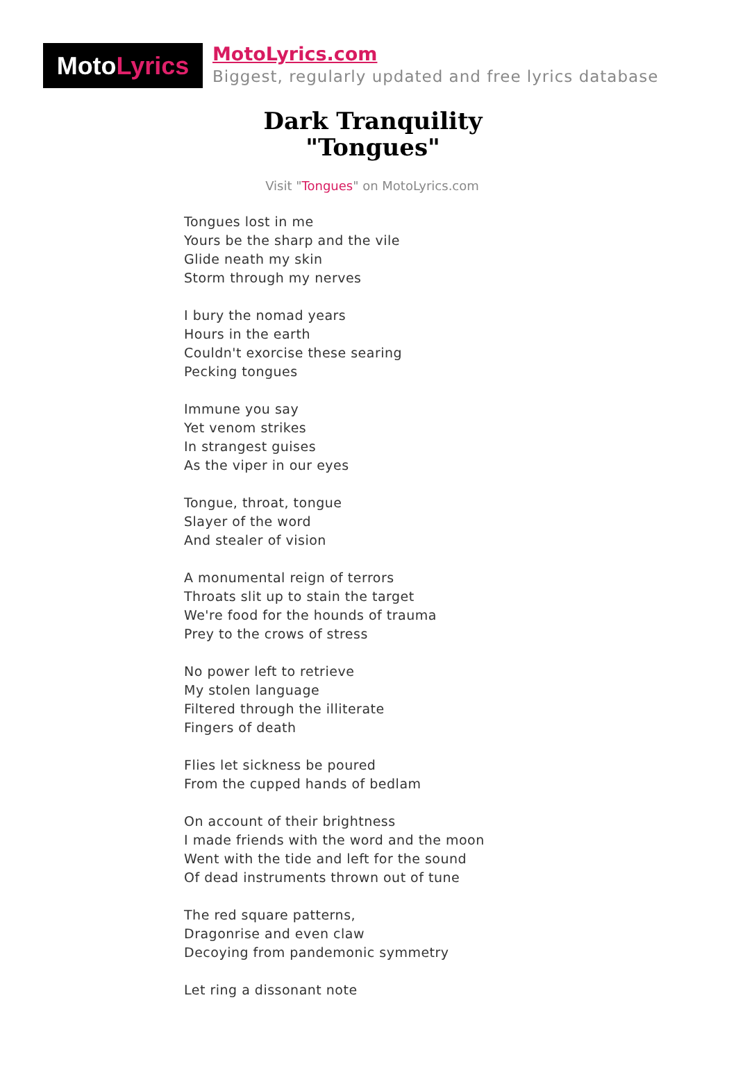MotoLyrics
MotoLyrics.com
Biggest, regularly updated and free lyrics database
Dark Tranquility
"Tongues"
Visit "Tongues" on MotoLyrics.com
Tongues lost in me
Yours be the sharp and the vile
Glide neath my skin
Storm through my nerves
I bury the nomad years
Hours in the earth
Couldn't exorcise these searing
Pecking tongues
Immune you say
Yet venom strikes
In strangest guises
As the viper in our eyes
Tongue, throat, tongue
Slayer of the word
And stealer of vision
A monumental reign of terrors
Throats slit up to stain the target
We're food for the hounds of trauma
Prey to the crows of stress
No power left to retrieve
My stolen language
Filtered through the illiterate
Fingers of death
Flies let sickness be poured
From the cupped hands of bedlam
On account of their brightness
I made friends with the word and the moon
Went with the tide and left for the sound
Of dead instruments thrown out of tune
The red square patterns,
Dragonrise and even claw
Decoying from pandemonic symmetry
Let ring a dissonant note